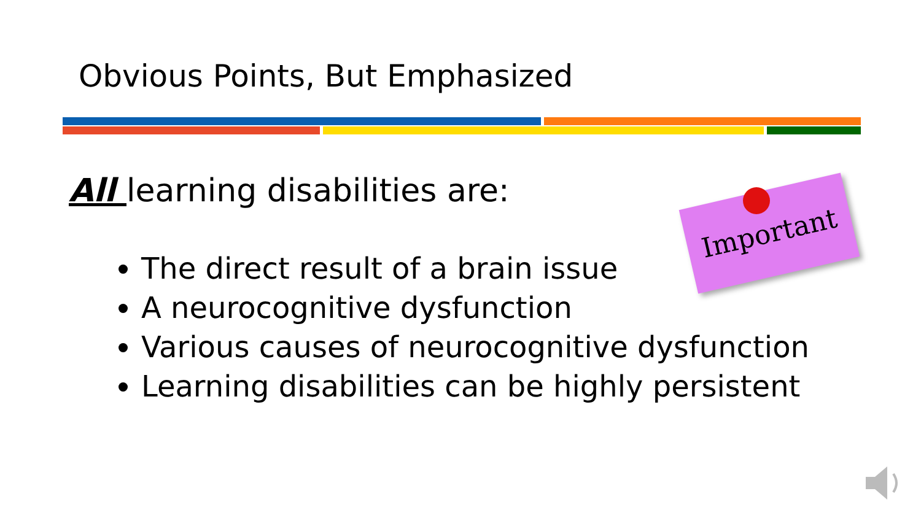Obvious Points, But Emphasized
All learning disabilities are: Important
The direct result of a brain issue
A neurocognitive dysfunction
Various causes of neurocognitive dysfunction
Learning disabilities can be highly persistent